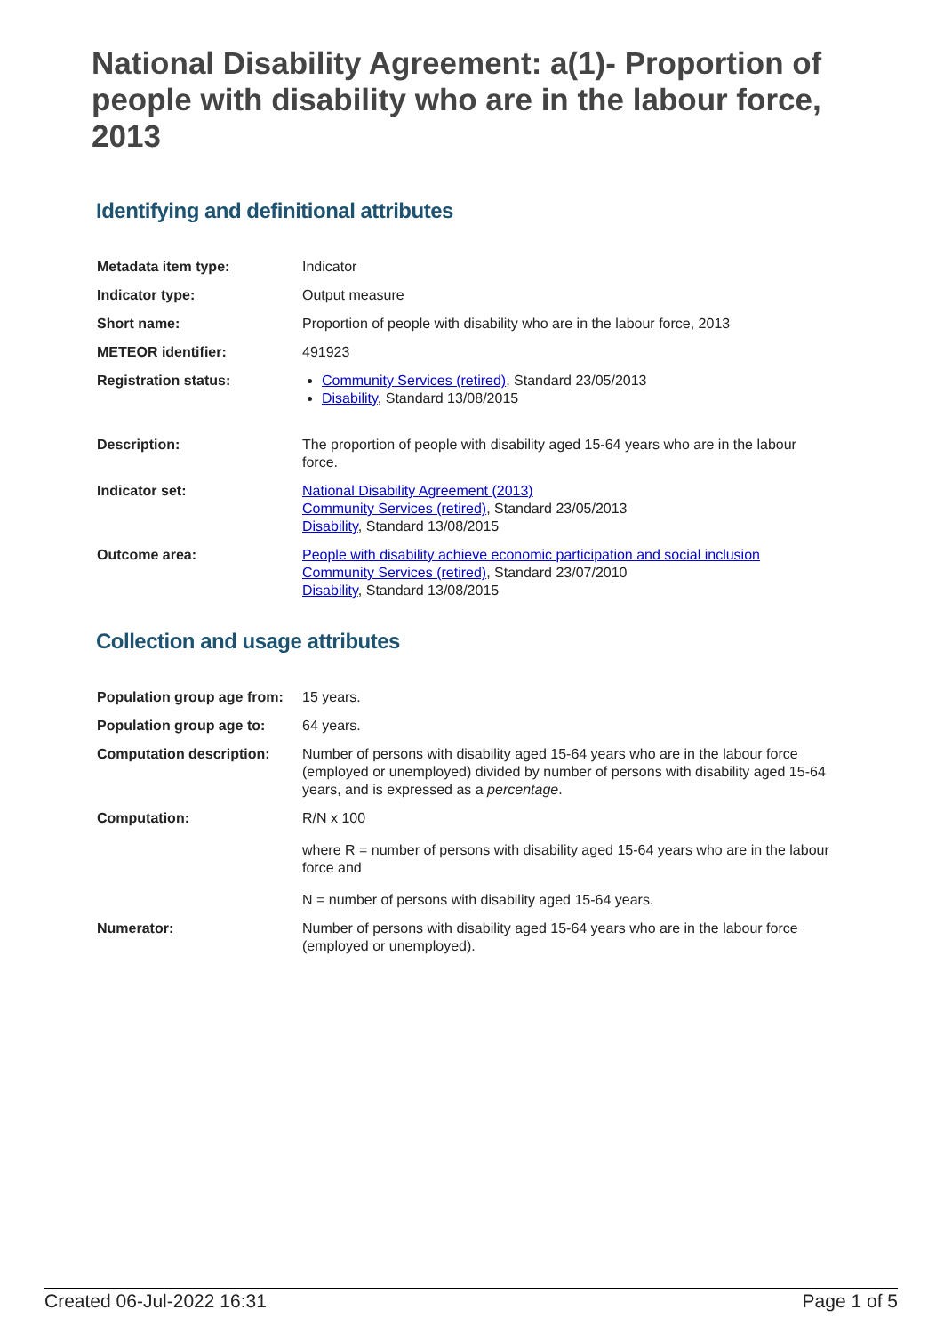National Disability Agreement: a(1)- Proportion of people with disability who are in the labour force, 2013
Identifying and definitional attributes
| Metadata item type: | Indicator |
| Indicator type: | Output measure |
| Short name: | Proportion of people with disability who are in the labour force, 2013 |
| METEOR identifier: | 491923 |
| Registration status: | Community Services (retired) , Standard 23/05/2013 Disability , Standard 13/08/2015 |
| Description: | The proportion of people with disability aged 15-64 years who are in the labour force. |
| Indicator set: | National Disability Agreement (2013) Community Services (retired) , Standard 23/05/2013 Disability , Standard 13/08/2015 |
| Outcome area: | People with disability achieve economic participation and social inclusion Community Services (retired) , Standard 23/07/2010 Disability , Standard 13/08/2015 |
Collection and usage attributes
| Population group age from: | 15 years. |
| Population group age to: | 64 years. |
| Computation description: | Number of persons with disability aged 15-64 years who are in the labour force (employed or unemployed) divided by number of persons with disability aged 15-64 years, and is expressed as a percentage . |
| Computation: | R/N x 100 where R = number of persons with disability aged 15-64 years who are in the labour force and N = number of persons with disability aged 15-64 years. |
| Numerator: | Number of persons with disability aged 15-64 years who are in the labour force (employed or unemployed). |
Created 06-Jul-2022 16:31 Page 1 of 5